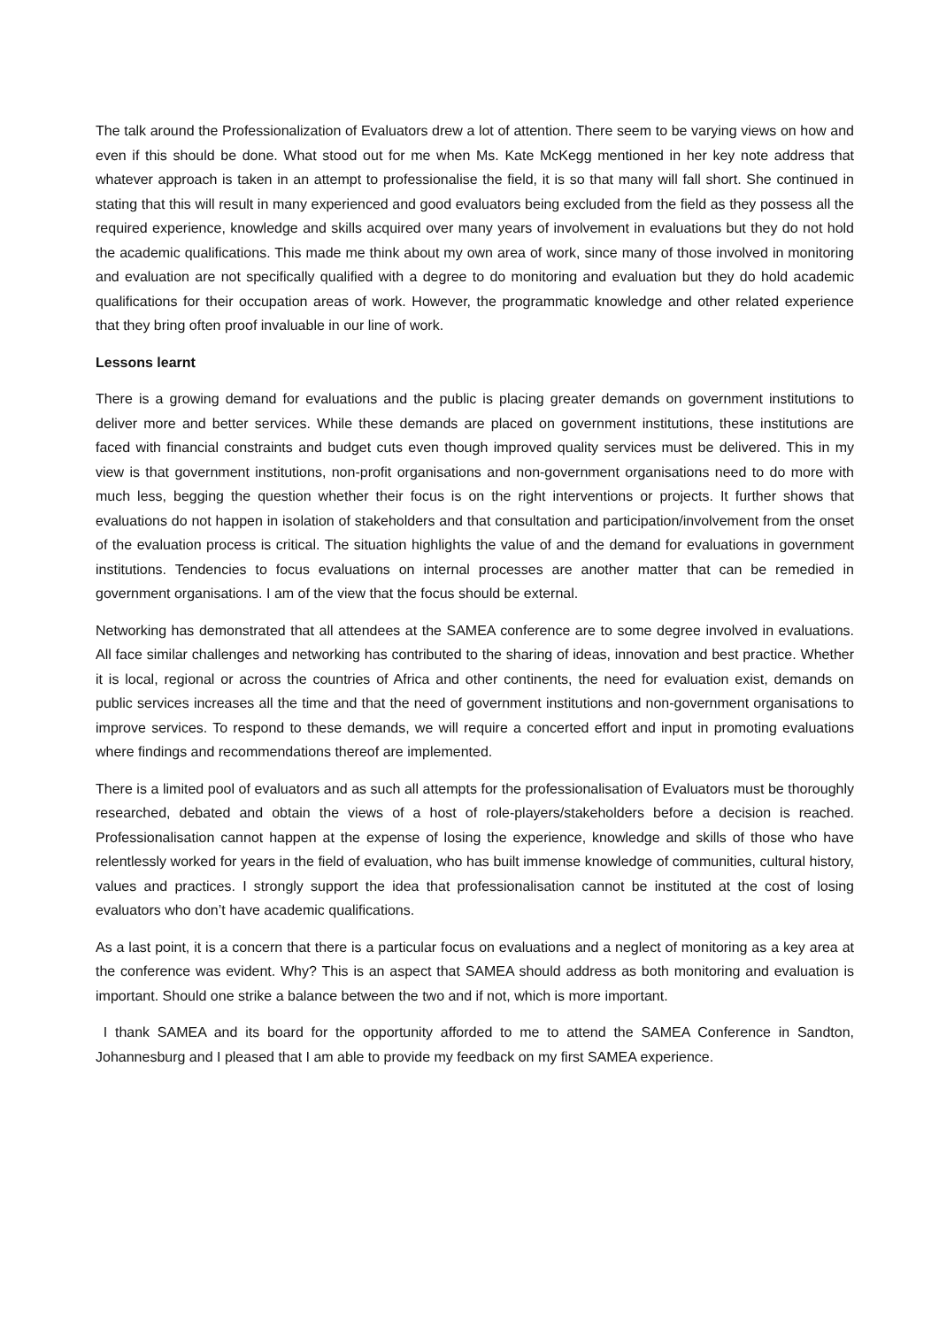The talk around the Professionalization of Evaluators drew a lot of attention. There seem to be varying views on how and even if this should be done. What stood out for me when Ms. Kate McKegg mentioned in her key note address that whatever approach is taken in an attempt to professionalise the field, it is so that many will fall short. She continued in stating that this will result in many experienced and good evaluators being excluded from the field as they possess all the required experience, knowledge and skills acquired over many years of involvement in evaluations but they do not hold the academic qualifications. This made me think about my own area of work, since many of those involved in monitoring and evaluation are not specifically qualified with a degree to do monitoring and evaluation but they do hold academic qualifications for their occupation areas of work. However, the programmatic knowledge and other related experience that they bring often proof invaluable in our line of work.
Lessons learnt
There is a growing demand for evaluations and the public is placing greater demands on government institutions to deliver more and better services. While these demands are placed on government institutions, these institutions are faced with financial constraints and budget cuts even though improved quality services must be delivered. This in my view is that government institutions, non-profit organisations and non-government organisations need to do more with much less, begging the question whether their focus is on the right interventions or projects. It further shows that evaluations do not happen in isolation of stakeholders and that consultation and participation/involvement from the onset of the evaluation process is critical. The situation highlights the value of and the demand for evaluations in government institutions. Tendencies to focus evaluations on internal processes are another matter that can be remedied in government organisations. I am of the view that the focus should be external.
Networking has demonstrated that all attendees at the SAMEA conference are to some degree involved in evaluations. All face similar challenges and networking has contributed to the sharing of ideas, innovation and best practice. Whether it is local, regional or across the countries of Africa and other continents, the need for evaluation exist, demands on public services increases all the time and that the need of government institutions and non-government organisations to improve services. To respond to these demands, we will require a concerted effort and input in promoting evaluations where findings and recommendations thereof are implemented.
There is a limited pool of evaluators and as such all attempts for the professionalisation of Evaluators must be thoroughly researched, debated and obtain the views of a host of role-players/stakeholders before a decision is reached. Professionalisation cannot happen at the expense of losing the experience, knowledge and skills of those who have relentlessly worked for years in the field of evaluation, who has built immense knowledge of communities, cultural history, values and practices. I strongly support the idea that professionalisation cannot be instituted at the cost of losing evaluators who don’t have academic qualifications.
As a last point, it is a concern that there is a particular focus on evaluations and a neglect of monitoring as a key area at the conference was evident. Why? This is an aspect that SAMEA should address as both monitoring and evaluation is important. Should one strike a balance between the two and if not, which is more important.
I thank SAMEA and its board for the opportunity afforded to me to attend the SAMEA Conference in Sandton, Johannesburg and I pleased that I am able to provide my feedback on my first SAMEA experience.